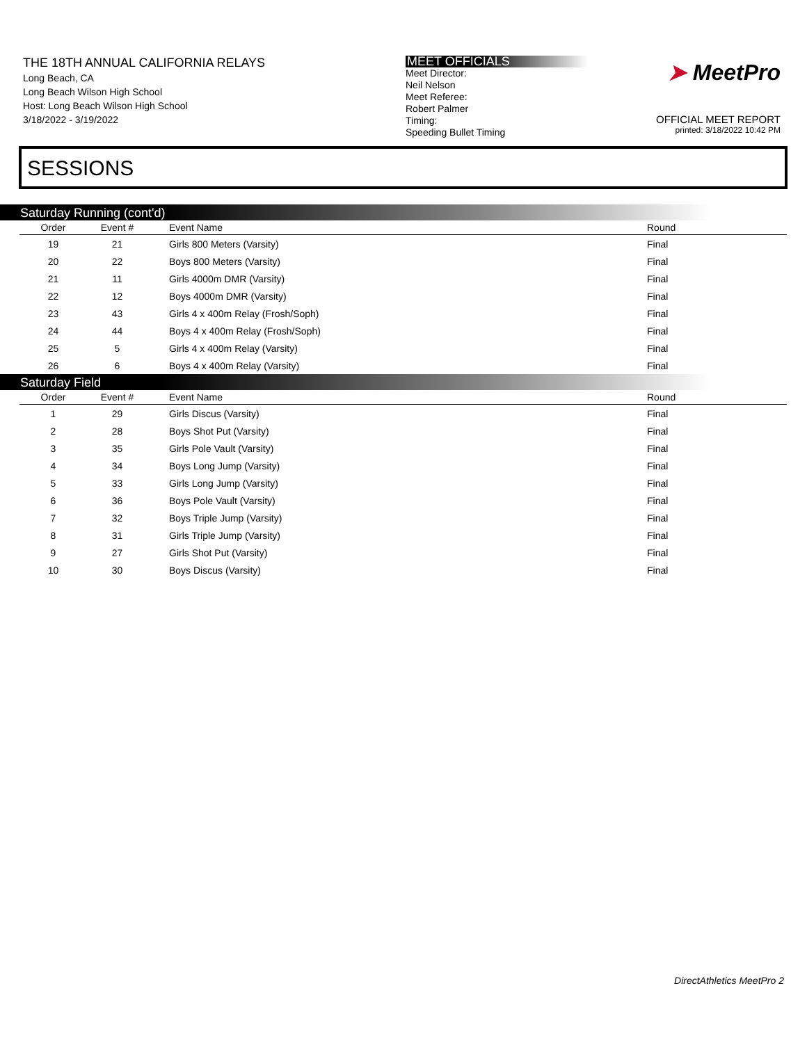THE 18TH ANNUAL CALIFORNIA RELAYS
Long Beach, CA
Long Beach Wilson High School
Host: Long Beach Wilson High School
3/18/2022 - 3/19/2022
MEET OFFICIALS
Meet Director:
Neil Nelson
Meet Referee:
Robert Palmer
Timing:
Speeding Bullet Timing
➤ MeetPro
OFFICIAL MEET REPORT
printed: 3/18/2022 10:42 PM
SESSIONS
Saturday Running (cont'd)
| Order | Event # | Event Name | Round |
| --- | --- | --- | --- |
| 19 | 21 | Girls 800 Meters (Varsity) | Final |
| 20 | 22 | Boys 800 Meters (Varsity) | Final |
| 21 | 11 | Girls 4000m DMR (Varsity) | Final |
| 22 | 12 | Boys 4000m DMR (Varsity) | Final |
| 23 | 43 | Girls 4 x 400m Relay (Frosh/Soph) | Final |
| 24 | 44 | Boys 4 x 400m Relay (Frosh/Soph) | Final |
| 25 | 5 | Girls 4 x 400m Relay (Varsity) | Final |
| 26 | 6 | Boys 4 x 400m Relay (Varsity) | Final |
Saturday Field
| Order | Event # | Event Name | Round |
| --- | --- | --- | --- |
| 1 | 29 | Girls Discus (Varsity) | Final |
| 2 | 28 | Boys Shot Put (Varsity) | Final |
| 3 | 35 | Girls Pole Vault (Varsity) | Final |
| 4 | 34 | Boys Long Jump (Varsity) | Final |
| 5 | 33 | Girls Long Jump (Varsity) | Final |
| 6 | 36 | Boys Pole Vault (Varsity) | Final |
| 7 | 32 | Boys Triple Jump (Varsity) | Final |
| 8 | 31 | Girls Triple Jump (Varsity) | Final |
| 9 | 27 | Girls Shot Put (Varsity) | Final |
| 10 | 30 | Boys Discus (Varsity) | Final |
DirectAthletics MeetPro 2